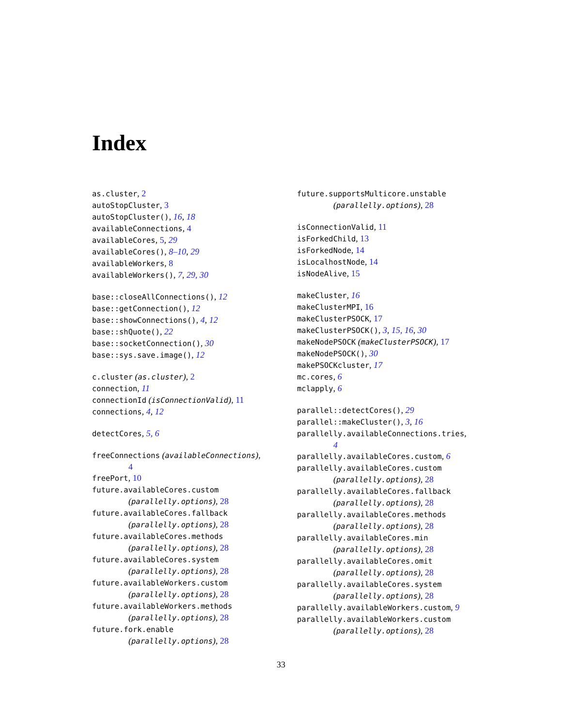Index
as.cluster, 2
autoStopCluster, 3
autoStopCluster(), 16, 18
availableConnections, 4
availableCores, 5, 29
availableCores(), 8–10, 29
availableWorkers, 8
availableWorkers(), 7, 29, 30
base::closeAllConnections(), 12
base::getConnection(), 12
base::showConnections(), 4, 12
base::shQuote(), 22
base::socketConnection(), 30
base::sys.save.image(), 12
c.cluster (as.cluster), 2
connection, 11
connectionId (isConnectionValid), 11
connections, 4, 12
detectCores, 5, 6
freeConnections (availableConnections),
4
freePort, 10
future.availableCores.custom
(parallelly.options), 28
future.availableCores.fallback
(parallelly.options), 28
future.availableCores.methods
(parallelly.options), 28
future.availableCores.system
(parallelly.options), 28
future.availableWorkers.custom
(parallelly.options), 28
future.availableWorkers.methods
(parallelly.options), 28
future.fork.enable
(parallelly.options), 28
future.supportsMulticore.unstable
(parallelly.options), 28
isConnectionValid, 11
isForkedChild, 13
isForkedNode, 14
isLocalhostNode, 14
isNodeAlive, 15
makeCluster, 16
makeClusterMPI, 16
makeClusterPSOCK, 17
makeClusterPSOCK(), 3, 15, 16, 30
makeNodePSOCK (makeClusterPSOCK), 17
makeNodePSOCK(), 30
makePSOCKcluster, 17
mc.cores, 6
mclapply, 6
parallel::detectCores(), 29
parallel::makeCluster(), 3, 16
parallelly.availableConnections.tries,
4
parallelly.availableCores.custom, 6
parallelly.availableCores.custom
(parallelly.options), 28
parallelly.availableCores.fallback
(parallelly.options), 28
parallelly.availableCores.methods
(parallelly.options), 28
parallelly.availableCores.min
(parallelly.options), 28
parallelly.availableCores.omit
(parallelly.options), 28
parallelly.availableCores.system
(parallelly.options), 28
parallelly.availableWorkers.custom, 9
parallelly.availableWorkers.custom
(parallelly.options), 28
33